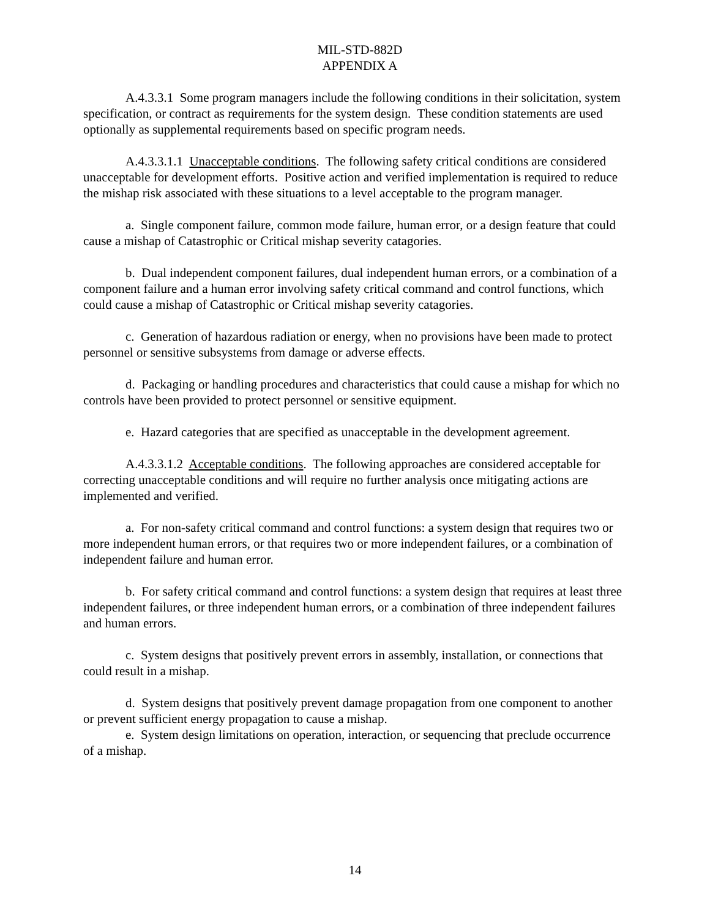MIL-STD-882D
APPENDIX A
A.4.3.3.1 Some program managers include the following conditions in their solicitation, system specification, or contract as requirements for the system design. These condition statements are used optionally as supplemental requirements based on specific program needs.
A.4.3.3.1.1 Unacceptable conditions. The following safety critical conditions are considered unacceptable for development efforts. Positive action and verified implementation is required to reduce the mishap risk associated with these situations to a level acceptable to the program manager.
a. Single component failure, common mode failure, human error, or a design feature that could cause a mishap of Catastrophic or Critical mishap severity catagories.
b. Dual independent component failures, dual independent human errors, or a combination of a component failure and a human error involving safety critical command and control functions, which could cause a mishap of Catastrophic or Critical mishap severity catagories.
c. Generation of hazardous radiation or energy, when no provisions have been made to protect personnel or sensitive subsystems from damage or adverse effects.
d. Packaging or handling procedures and characteristics that could cause a mishap for which no controls have been provided to protect personnel or sensitive equipment.
e. Hazard categories that are specified as unacceptable in the development agreement.
A.4.3.3.1.2 Acceptable conditions. The following approaches are considered acceptable for correcting unacceptable conditions and will require no further analysis once mitigating actions are implemented and verified.
a. For non-safety critical command and control functions: a system design that requires two or more independent human errors, or that requires two or more independent failures, or a combination of independent failure and human error.
b. For safety critical command and control functions: a system design that requires at least three independent failures, or three independent human errors, or a combination of three independent failures and human errors.
c. System designs that positively prevent errors in assembly, installation, or connections that could result in a mishap.
d. System designs that positively prevent damage propagation from one component to another or prevent sufficient energy propagation to cause a mishap.
e. System design limitations on operation, interaction, or sequencing that preclude occurrence of a mishap.
14